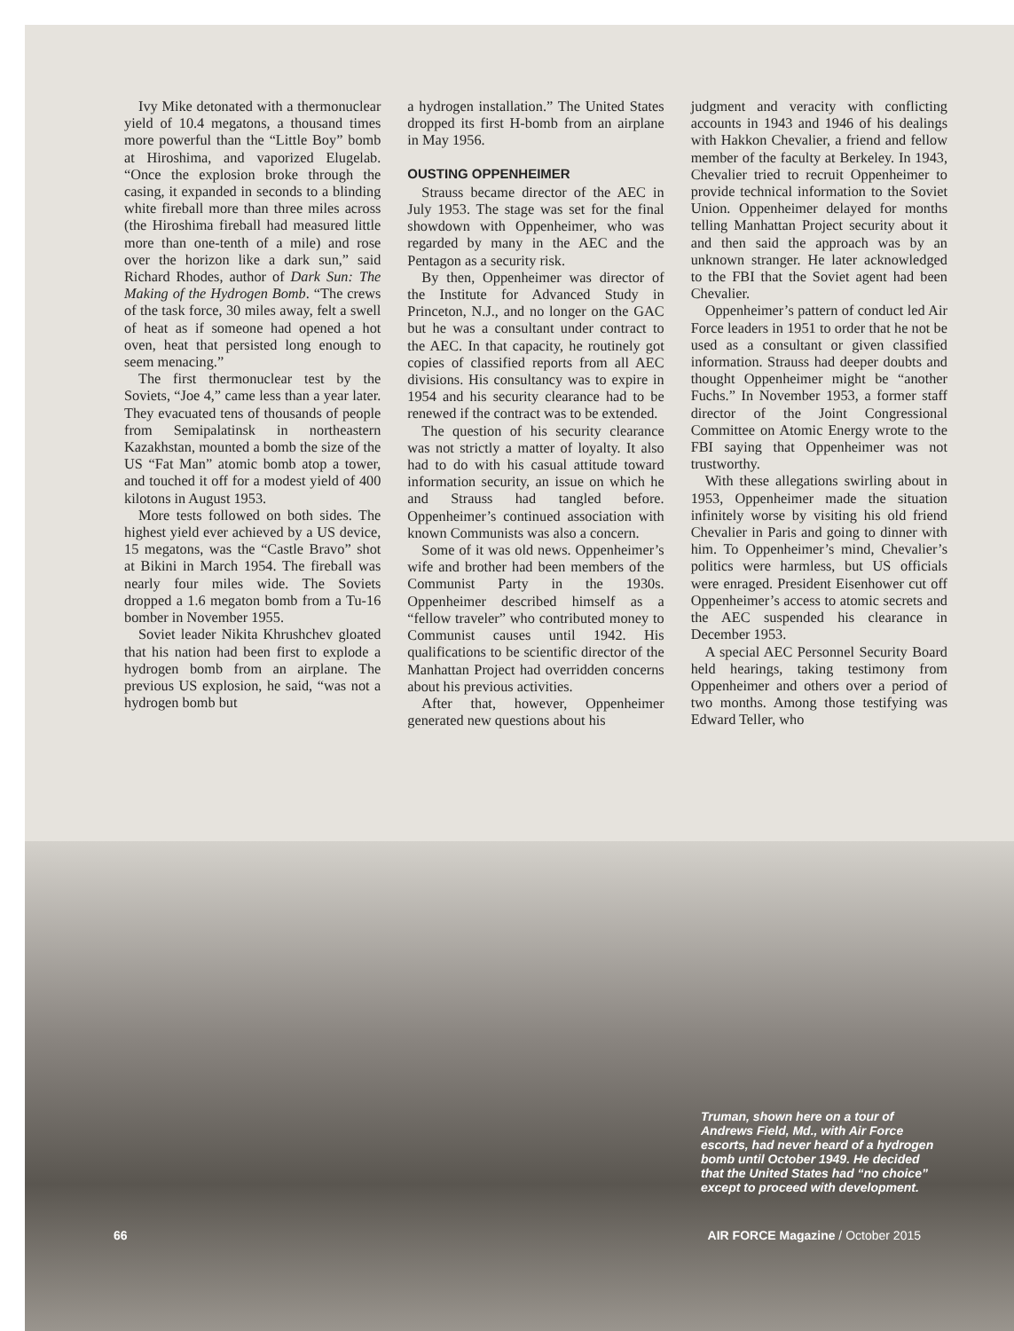Ivy Mike detonated with a thermonuclear yield of 10.4 megatons, a thousand times more powerful than the “Little Boy” bomb at Hiroshima, and vaporized Elugelab. “Once the explosion broke through the casing, it expanded in seconds to a blinding white fireball more than three miles across (the Hiroshima fireball had measured little more than one-tenth of a mile) and rose over the horizon like a dark sun,” said Richard Rhodes, author of Dark Sun: The Making of the Hydrogen Bomb. “The crews of the task force, 30 miles away, felt a swell of heat as if someone had opened a hot oven, heat that persisted long enough to seem menacing.”
The first thermonuclear test by the Soviets, “Joe 4,” came less than a year later. They evacuated tens of thousands of people from Semipalatinsk in northeastern Kazakhstan, mounted a bomb the size of the US “Fat Man” atomic bomb atop a tower, and touched it off for a modest yield of 400 kilotons in August 1953.
More tests followed on both sides. The highest yield ever achieved by a US device, 15 megatons, was the “Castle Bravo” shot at Bikini in March 1954. The fireball was nearly four miles wide. The Soviets dropped a 1.6 megaton bomb from a Tu-16 bomber in November 1955.
Soviet leader Nikita Khrushchev gloated that his nation had been first to explode a hydrogen bomb from an airplane. The previous US explosion, he said, “was not a hydrogen bomb but
a hydrogen installation.” The United States dropped its first H-bomb from an airplane in May 1956.
OUSTING OPPENHEIMER
Strauss became director of the AEC in July 1953. The stage was set for the final showdown with Oppenheimer, who was regarded by many in the AEC and the Pentagon as a security risk.
By then, Oppenheimer was director of the Institute for Advanced Study in Princeton, N.J., and no longer on the GAC but he was a consultant under contract to the AEC. In that capacity, he routinely got copies of classified reports from all AEC divisions. His consultancy was to expire in 1954 and his security clearance had to be renewed if the contract was to be extended.
The question of his security clearance was not strictly a matter of loyalty. It also had to do with his casual attitude toward information security, an issue on which he and Strauss had tangled before. Oppenheimer’s continued association with known Communists was also a concern.
Some of it was old news. Oppenheimer’s wife and brother had been members of the Communist Party in the 1930s. Oppenheimer described himself as a “fellow traveler” who contributed money to Communist causes until 1942. His qualifications to be scientific director of the Manhattan Project had overridden concerns about his previous activities.
After that, however, Oppenheimer generated new questions about his
judgment and veracity with conflicting accounts in 1943 and 1946 of his dealings with Hakkon Chevalier, a friend and fellow member of the faculty at Berkeley. In 1943, Chevalier tried to recruit Oppenheimer to provide technical information to the Soviet Union. Oppenheimer delayed for months telling Manhattan Project security about it and then said the approach was by an unknown stranger. He later acknowledged to the FBI that the Soviet agent had been Chevalier.
Oppenheimer’s pattern of conduct led Air Force leaders in 1951 to order that he not be used as a consultant or given classified information. Strauss had deeper doubts and thought Oppenheimer might be “another Fuchs.” In November 1953, a former staff director of the Joint Congressional Committee on Atomic Energy wrote to the FBI saying that Oppenheimer was not trustworthy.
With these allegations swirling about in 1953, Oppenheimer made the situation infinitely worse by visiting his old friend Chevalier in Paris and going to dinner with him. To Oppenheimer’s mind, Chevalier’s politics were harmless, but US officials were enraged. President Eisenhower cut off Oppenheimer’s access to atomic secrets and the AEC suspended his clearance in December 1953.
A special AEC Personnel Security Board held hearings, taking testimony from Oppenheimer and others over a period of two months. Among those testifying was Edward Teller, who
Truman, shown here on a tour of Andrews Field, Md., with Air Force escorts, had never heard of a hydrogen bomb until October 1949. He decided that the United States had “no choice” except to proceed with development.
66 AIR FORCE Magazine / October 2015